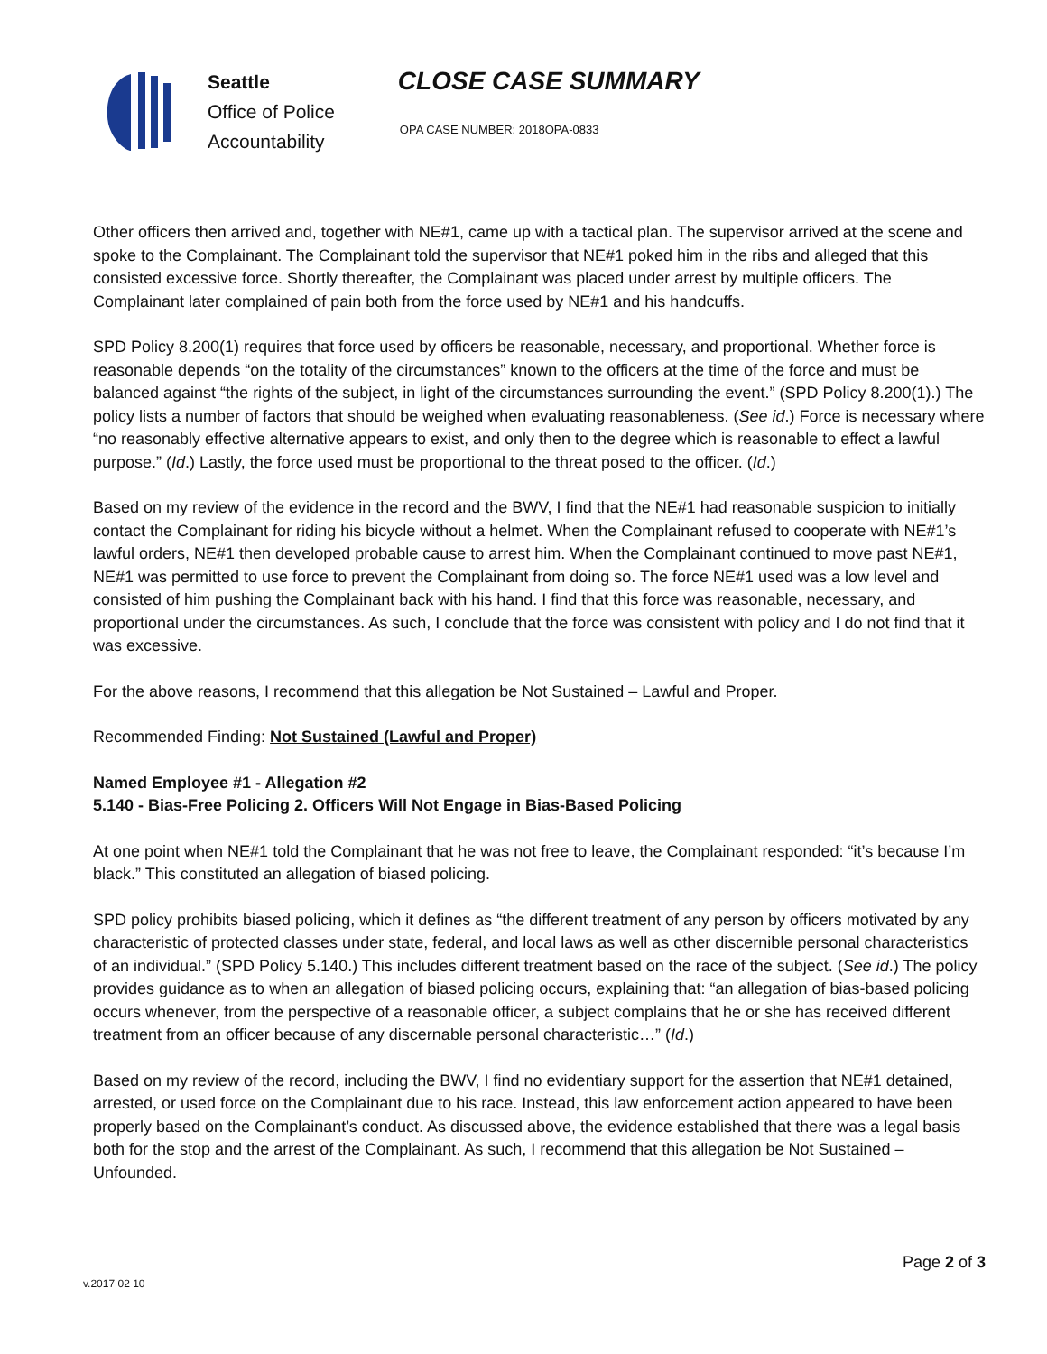Seattle
Office of Police
Accountability
CLOSE CASE SUMMARY
OPA CASE NUMBER: 2018OPA-0833
Other officers then arrived and, together with NE#1, came up with a tactical plan. The supervisor arrived at the scene and spoke to the Complainant. The Complainant told the supervisor that NE#1 poked him in the ribs and alleged that this consisted excessive force. Shortly thereafter, the Complainant was placed under arrest by multiple officers. The Complainant later complained of pain both from the force used by NE#1 and his handcuffs.
SPD Policy 8.200(1) requires that force used by officers be reasonable, necessary, and proportional. Whether force is reasonable depends “on the totality of the circumstances” known to the officers at the time of the force and must be balanced against “the rights of the subject, in light of the circumstances surrounding the event.” (SPD Policy 8.200(1).) The policy lists a number of factors that should be weighed when evaluating reasonableness. (See id.) Force is necessary where “no reasonably effective alternative appears to exist, and only then to the degree which is reasonable to effect a lawful purpose.” (Id.) Lastly, the force used must be proportional to the threat posed to the officer. (Id.)
Based on my review of the evidence in the record and the BWV, I find that the NE#1 had reasonable suspicion to initially contact the Complainant for riding his bicycle without a helmet. When the Complainant refused to cooperate with NE#1’s lawful orders, NE#1 then developed probable cause to arrest him. When the Complainant continued to move past NE#1, NE#1 was permitted to use force to prevent the Complainant from doing so. The force NE#1 used was a low level and consisted of him pushing the Complainant back with his hand. I find that this force was reasonable, necessary, and proportional under the circumstances. As such, I conclude that the force was consistent with policy and I do not find that it was excessive.
For the above reasons, I recommend that this allegation be Not Sustained – Lawful and Proper.
Recommended Finding: Not Sustained (Lawful and Proper)
Named Employee #1 - Allegation #2
5.140 - Bias-Free Policing 2. Officers Will Not Engage in Bias-Based Policing
At one point when NE#1 told the Complainant that he was not free to leave, the Complainant responded: “it’s because I’m black.” This constituted an allegation of biased policing.
SPD policy prohibits biased policing, which it defines as “the different treatment of any person by officers motivated by any characteristic of protected classes under state, federal, and local laws as well as other discernible personal characteristics of an individual.” (SPD Policy 5.140.) This includes different treatment based on the race of the subject. (See id.) The policy provides guidance as to when an allegation of biased policing occurs, explaining that: “an allegation of bias-based policing occurs whenever, from the perspective of a reasonable officer, a subject complains that he or she has received different treatment from an officer because of any discernable personal characteristic…” (Id.)
Based on my review of the record, including the BWV, I find no evidentiary support for the assertion that NE#1 detained, arrested, or used force on the Complainant due to his race. Instead, this law enforcement action appeared to have been properly based on the Complainant’s conduct. As discussed above, the evidence established that there was a legal basis both for the stop and the arrest of the Complainant. As such, I recommend that this allegation be Not Sustained – Unfounded.
Page 2 of 3
v.2017 02 10